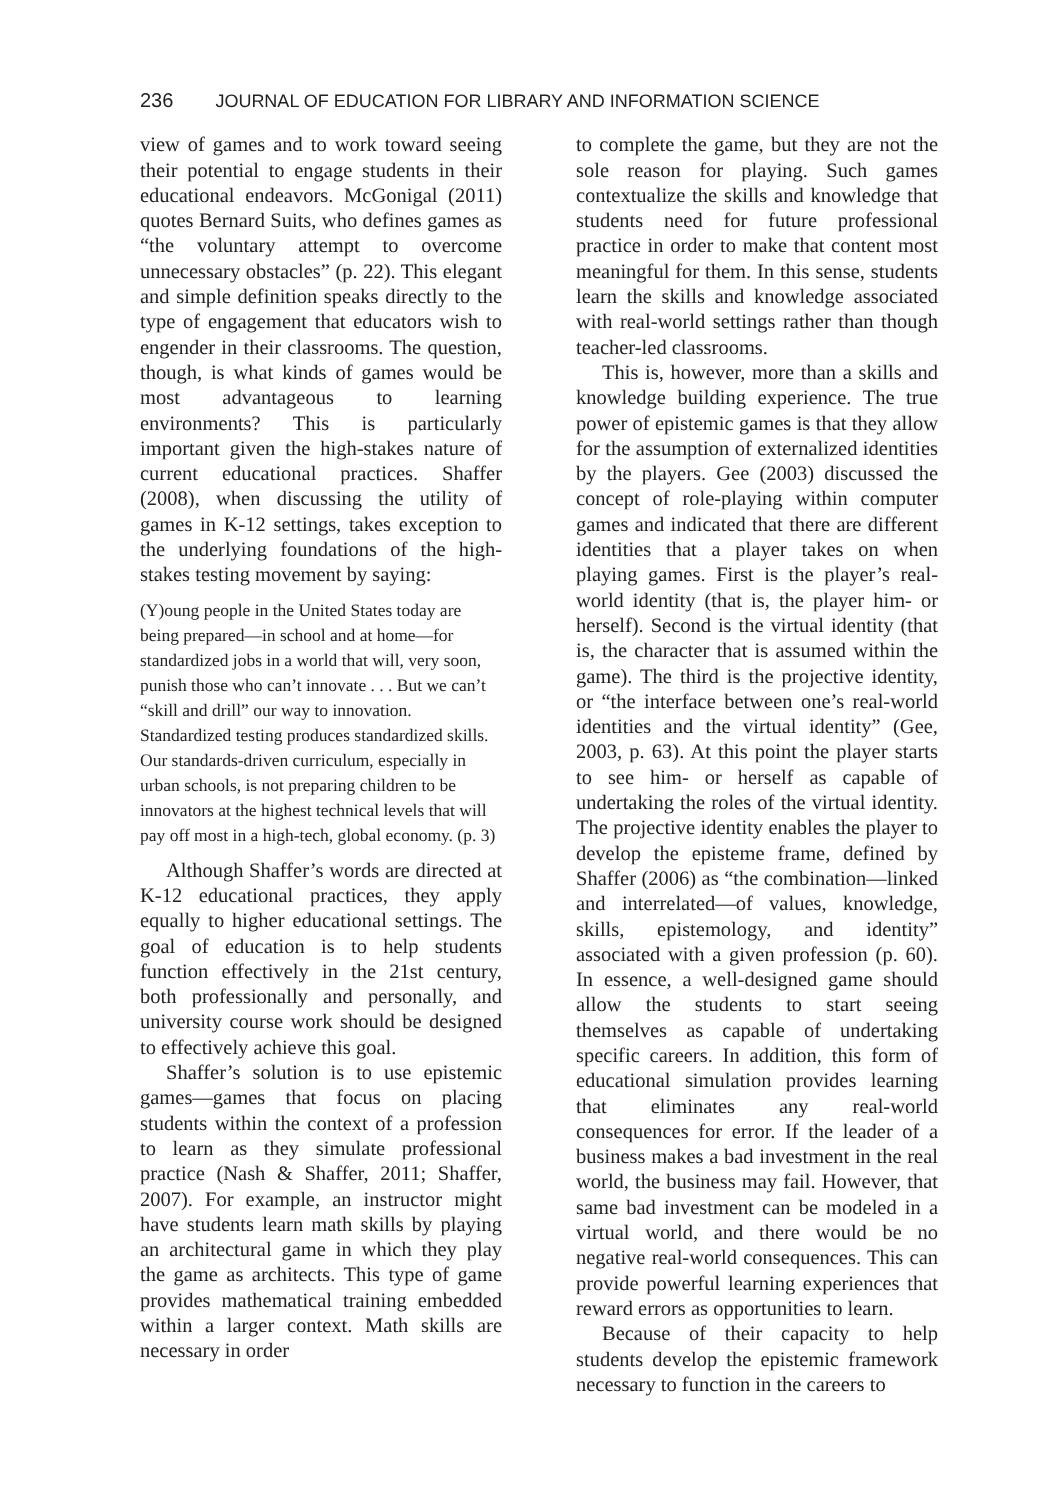236 JOURNAL OF EDUCATION FOR LIBRARY AND INFORMATION SCIENCE
view of games and to work toward seeing their potential to engage students in their educational endeavors. McGonigal (2011) quotes Bernard Suits, who defines games as “the voluntary attempt to overcome unnecessary obstacles” (p. 22). This elegant and simple definition speaks directly to the type of engagement that educators wish to engender in their classrooms. The question, though, is what kinds of games would be most advantageous to learning environments? This is particularly important given the high-stakes nature of current educational practices. Shaffer (2008), when discussing the utility of games in K-12 settings, takes exception to the underlying foundations of the high-stakes testing movement by saying:
(Y)oung people in the United States today are being prepared—in school and at home—for standardized jobs in a world that will, very soon, punish those who can’t innovate . . . But we can’t “skill and drill” our way to innovation. Standardized testing produces standardized skills. Our standards-driven curriculum, especially in urban schools, is not preparing children to be innovators at the highest technical levels that will pay off most in a high-tech, global economy. (p. 3)
Although Shaffer’s words are directed at K-12 educational practices, they apply equally to higher educational settings. The goal of education is to help students function effectively in the 21st century, both professionally and personally, and university course work should be designed to effectively achieve this goal.
Shaffer’s solution is to use epistemic games—games that focus on placing students within the context of a profession to learn as they simulate professional practice (Nash & Shaffer, 2011; Shaffer, 2007). For example, an instructor might have students learn math skills by playing an architectural game in which they play the game as architects. This type of game provides mathematical training embedded within a larger context. Math skills are necessary in order
to complete the game, but they are not the sole reason for playing. Such games contextualize the skills and knowledge that students need for future professional practice in order to make that content most meaningful for them. In this sense, students learn the skills and knowledge associated with real-world settings rather than though teacher-led classrooms.
This is, however, more than a skills and knowledge building experience. The true power of epistemic games is that they allow for the assumption of externalized identities by the players. Gee (2003) discussed the concept of role-playing within computer games and indicated that there are different identities that a player takes on when playing games. First is the player’s real-world identity (that is, the player him- or herself). Second is the virtual identity (that is, the character that is assumed within the game). The third is the projective identity, or “the interface between one’s real-world identities and the virtual identity” (Gee, 2003, p. 63). At this point the player starts to see him- or herself as capable of undertaking the roles of the virtual identity. The projective identity enables the player to develop the episteme frame, defined by Shaffer (2006) as “the combination—linked and interrelated—of values, knowledge, skills, epistemology, and identity” associated with a given profession (p. 60). In essence, a well-designed game should allow the students to start seeing themselves as capable of undertaking specific careers. In addition, this form of educational simulation provides learning that eliminates any real-world consequences for error. If the leader of a business makes a bad investment in the real world, the business may fail. However, that same bad investment can be modeled in a virtual world, and there would be no negative real-world consequences. This can provide powerful learning experiences that reward errors as opportunities to learn.
Because of their capacity to help students develop the epistemic framework necessary to function in the careers to